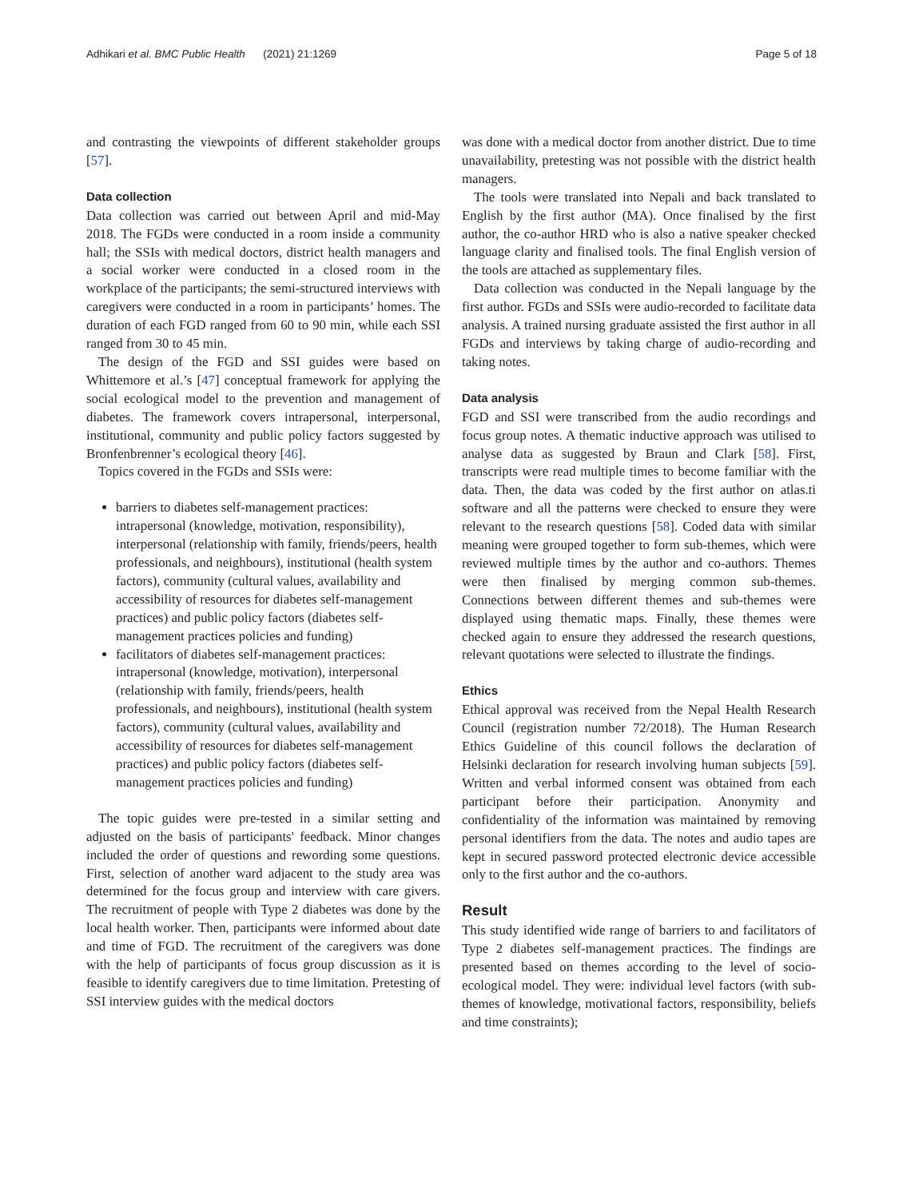Adhikari et al. BMC Public Health (2021) 21:1269 Page 5 of 18
and contrasting the viewpoints of different stakeholder groups [57].
Data collection
Data collection was carried out between April and mid-May 2018. The FGDs were conducted in a room inside a community hall; the SSIs with medical doctors, district health managers and a social worker were conducted in a closed room in the workplace of the participants; the semi-structured interviews with caregivers were conducted in a room in participants’ homes. The duration of each FGD ranged from 60 to 90 min, while each SSI ranged from 30 to 45 min.
The design of the FGD and SSI guides were based on Whittemore et al.’s [47] conceptual framework for applying the social ecological model to the prevention and management of diabetes. The framework covers intrapersonal, interpersonal, institutional, community and public policy factors suggested by Bronfenbrenner’s ecological theory [46].
Topics covered in the FGDs and SSIs were:
barriers to diabetes self-management practices: intrapersonal (knowledge, motivation, responsibility), interpersonal (relationship with family, friends/peers, health professionals, and neighbours), institutional (health system factors), community (cultural values, availability and accessibility of resources for diabetes self-management practices) and public policy factors (diabetes self-management practices policies and funding)
facilitators of diabetes self-management practices: intrapersonal (knowledge, motivation), interpersonal (relationship with family, friends/peers, health professionals, and neighbours), institutional (health system factors), community (cultural values, availability and accessibility of resources for diabetes self-management practices) and public policy factors (diabetes self-management practices policies and funding)
The topic guides were pre-tested in a similar setting and adjusted on the basis of participants' feedback. Minor changes included the order of questions and rewording some questions. First, selection of another ward adjacent to the study area was determined for the focus group and interview with care givers. The recruitment of people with Type 2 diabetes was done by the local health worker. Then, participants were informed about date and time of FGD. The recruitment of the caregivers was done with the help of participants of focus group discussion as it is feasible to identify caregivers due to time limitation. Pretesting of SSI interview guides with the medical doctors
was done with a medical doctor from another district. Due to time unavailability, pretesting was not possible with the district health managers.
The tools were translated into Nepali and back translated to English by the first author (MA). Once finalised by the first author, the co-author HRD who is also a native speaker checked language clarity and finalised tools. The final English version of the tools are attached as supplementary files.
Data collection was conducted in the Nepali language by the first author. FGDs and SSIs were audio-recorded to facilitate data analysis. A trained nursing graduate assisted the first author in all FGDs and interviews by taking charge of audio-recording and taking notes.
Data analysis
FGD and SSI were transcribed from the audio recordings and focus group notes. A thematic inductive approach was utilised to analyse data as suggested by Braun and Clark [58]. First, transcripts were read multiple times to become familiar with the data. Then, the data was coded by the first author on atlas.ti software and all the patterns were checked to ensure they were relevant to the research questions [58]. Coded data with similar meaning were grouped together to form sub-themes, which were reviewed multiple times by the author and co-authors. Themes were then finalised by merging common sub-themes. Connections between different themes and sub-themes were displayed using thematic maps. Finally, these themes were checked again to ensure they addressed the research questions, relevant quotations were selected to illustrate the findings.
Ethics
Ethical approval was received from the Nepal Health Research Council (registration number 72/2018). The Human Research Ethics Guideline of this council follows the declaration of Helsinki declaration for research involving human subjects [59]. Written and verbal informed consent was obtained from each participant before their participation. Anonymity and confidentiality of the information was maintained by removing personal identifiers from the data. The notes and audio tapes are kept in secured password protected electronic device accessible only to the first author and the co-authors.
Result
This study identified wide range of barriers to and facilitators of Type 2 diabetes self-management practices. The findings are presented based on themes according to the level of socio-ecological model. They were: individual level factors (with sub-themes of knowledge, motivational factors, responsibility, beliefs and time constraints);